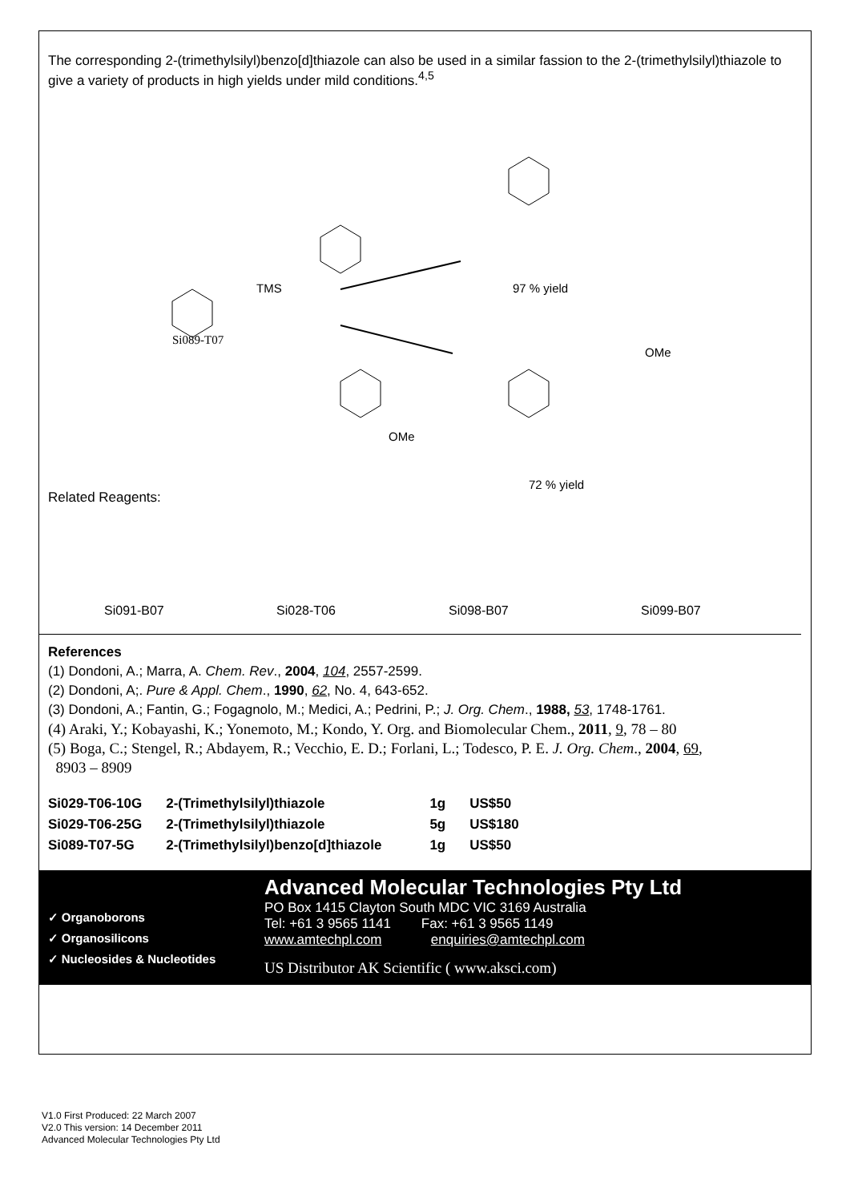The corresponding 2-(trimethylsilyl)benzo[d]thiazole can also be used in a similar fassion to the 2-(trimethylsilyl)thiazole to give a variety of products in high yields under mild conditions.<sup>4,5</sup>
TMS
Si089-T07
97 % yield
OMe
OMe
72 % yield
Related Reagents:
Si091-B07
Si028-T06
Si098-B07
Si099-B07
References
(1) Dondoni, A.; Marra, A. Chem. Rev., 2004, 104, 2557-2599.
(2) Dondoni, A;. Pure & Appl. Chem., 1990, 62, No. 4, 643-652.
(3) Dondoni, A.; Fantin, G.; Fogagnolo, M.; Medici, A.; Pedrini, P.; J. Org. Chem., 1988, 53, 1748-1761.
(4) Araki, Y.; Kobayashi, K.; Yonemoto, M.; Kondo, Y. Org. and Biomolecular Chem., 2011, 9, 78 – 80
(5) Boga, C.; Stengel, R.; Abdayem, R.; Vecchio, E. D.; Forlani, L.; Todesco, P. E. J. Org. Chem., 2004, 69,
8903 – 8909
| Si029-T06-10G | 2-(Trimethylsilyl)thiazole | 1g | US$50 |
| Si029-T06-25G | 2-(Trimethylsilyl)thiazole | 5g | US$180 |
| Si089-T07-5G | 2-(Trimethylsilyl)benzo[d]thiazole | 1g | US$50 |
✓ Organoborons
✓ Organosilicons
✓ Nucleosides & Nucleotides
Advanced Molecular Technologies Pty Ltd
PO Box 1415 Clayton South MDC VIC 3169 Australia
Tel: +61 3 9565 1141 Fax: +61 3 9565 1149
www.amtechpl.com enquiries@amtechpl.com
US Distributor AK Scientific ( www.aksci.com)
V1.0 First Produced: 22 March 2007
V2.0 This version: 14 December 2011
Advanced Molecular Technologies Pty Ltd